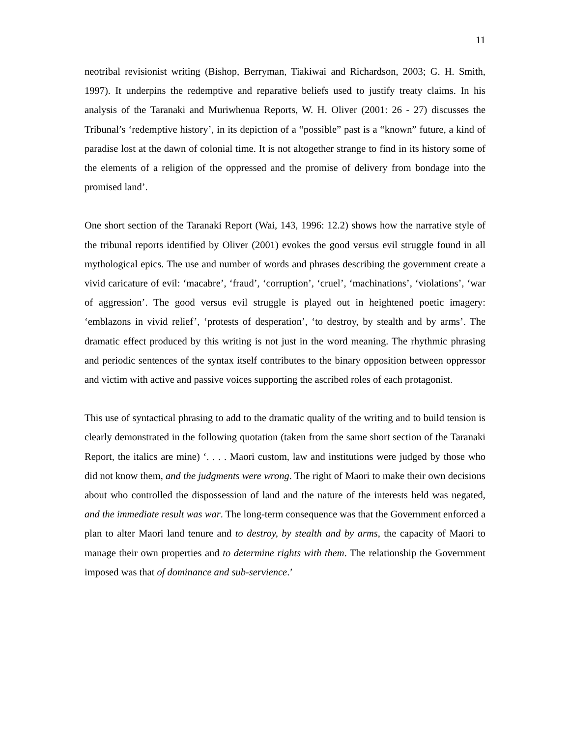11
neotribal revisionist writing (Bishop, Berryman, Tiakiwai and Richardson, 2003; G. H. Smith, 1997). It underpins the redemptive and reparative beliefs used to justify treaty claims. In his analysis of the Taranaki and Muriwhenua Reports, W. H. Oliver (2001: 26 - 27) discusses the Tribunal’s ‘redemptive history’, in its depiction of a “possible” past is a “known” future, a kind of paradise lost at the dawn of colonial time. It is not altogether strange to find in its history some of the elements of a religion of the oppressed and the promise of delivery from bondage into the promised land’.
One short section of the Taranaki Report (Wai, 143, 1996: 12.2) shows how the narrative style of the tribunal reports identified by Oliver (2001) evokes the good versus evil struggle found in all mythological epics. The use and number of words and phrases describing the government create a vivid caricature of evil: ‘macabre’, ‘fraud’, ‘corruption’, ‘cruel’, ‘machinations’, ‘violations’, ‘war of aggression’. The good versus evil struggle is played out in heightened poetic imagery: ‘emblazons in vivid relief’, ‘protests of desperation’, ‘to destroy, by stealth and by arms’. The dramatic effect produced by this writing is not just in the word meaning. The rhythmic phrasing and periodic sentences of the syntax itself contributes to the binary opposition between oppressor and victim with active and passive voices supporting the ascribed roles of each protagonist.
This use of syntactical phrasing to add to the dramatic quality of the writing and to build tension is clearly demonstrated in the following quotation (taken from the same short section of the Taranaki Report, the italics are mine) ‘. . . . Maori custom, law and institutions were judged by those who did not know them, and the judgments were wrong. The right of Maori to make their own decisions about who controlled the dispossession of land and the nature of the interests held was negated, and the immediate result was war. The long-term consequence was that the Government enforced a plan to alter Maori land tenure and to destroy, by stealth and by arms, the capacity of Maori to manage their own properties and to determine rights with them. The relationship the Government imposed was that of dominance and sub-servience.’